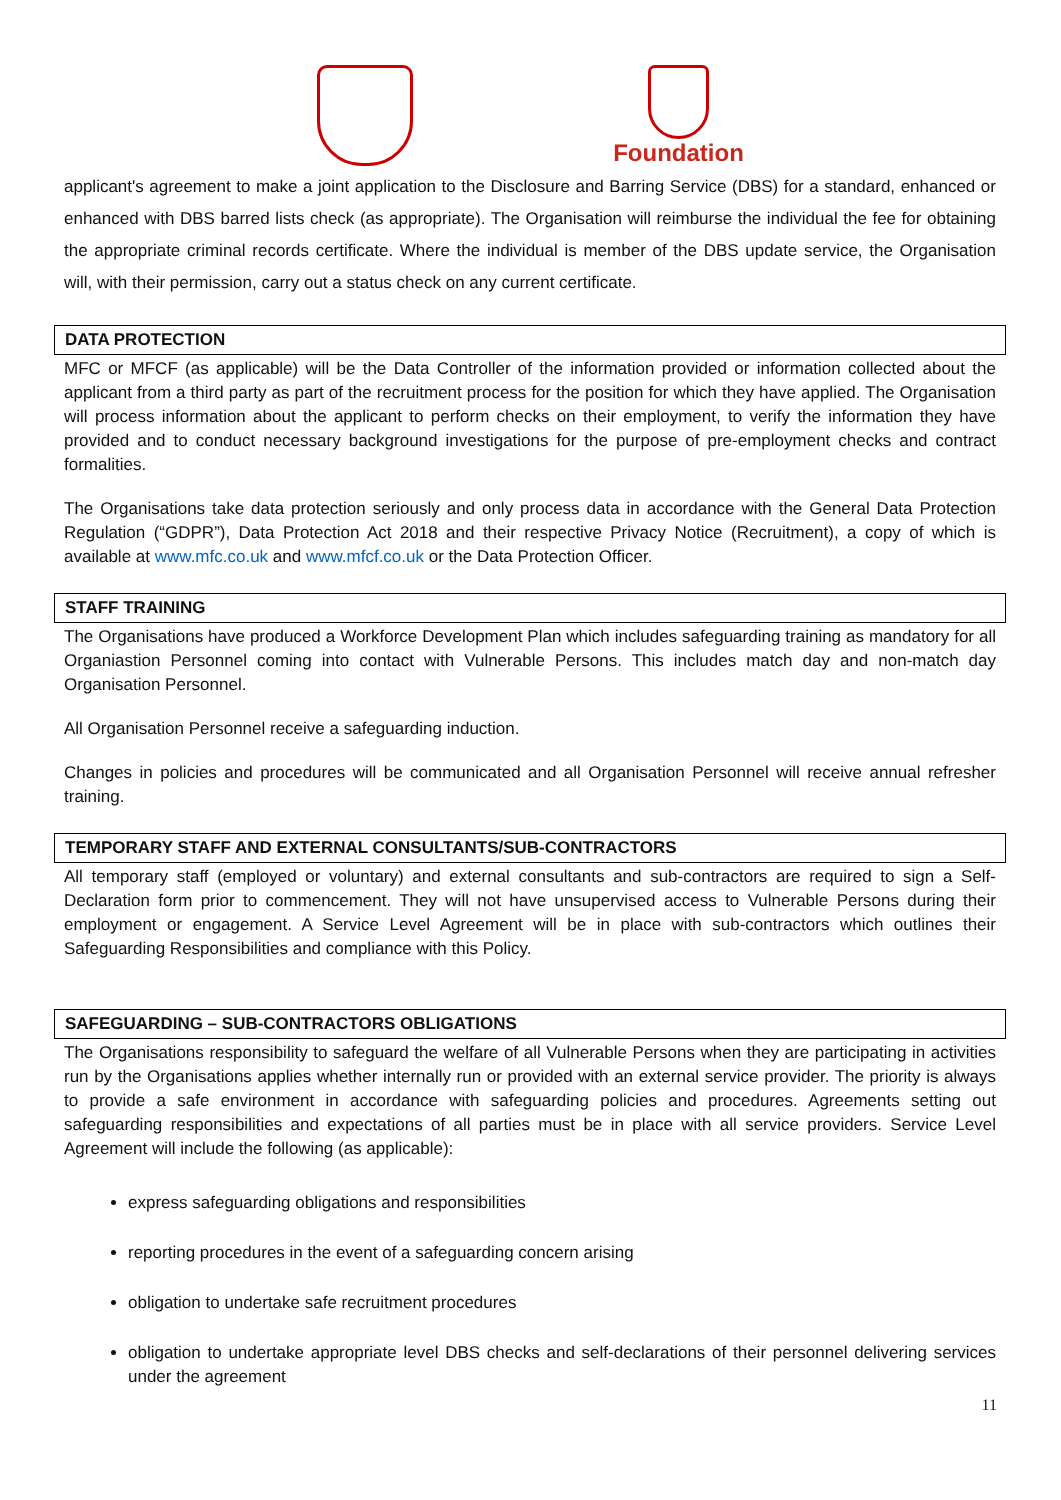Foundation
applicant's agreement to make a joint application to the Disclosure and Barring Service (DBS) for a standard, enhanced or enhanced with DBS barred lists check (as appropriate). The Organisation will reimburse the individual the fee for obtaining the appropriate criminal records certificate. Where the individual is member of the DBS update service, the Organisation will, with their permission, carry out a status check on any current certificate.
DATA PROTECTION
MFC or MFCF (as applicable) will be the Data Controller of the information provided or information collected about the applicant from a third party as part of the recruitment process for the position for which they have applied. The Organisation will process information about the applicant to perform checks on their employment, to verify the information they have provided and to conduct necessary background investigations for the purpose of pre-employment checks and contract formalities.
The Organisations take data protection seriously and only process data in accordance with the General Data Protection Regulation (“GDPR”), Data Protection Act 2018 and their respective Privacy Notice (Recruitment), a copy of which is available at www.mfc.co.uk and www.mfcf.co.uk or the Data Protection Officer.
STAFF TRAINING
The Organisations have produced a Workforce Development Plan which includes safeguarding training as mandatory for all Organiastion Personnel coming into contact with Vulnerable Persons. This includes match day and non-match day Organisation Personnel.
All Organisation Personnel receive a safeguarding induction.
Changes in policies and procedures will be communicated and all Organisation Personnel will receive annual refresher training.
TEMPORARY STAFF AND EXTERNAL CONSULTANTS/SUB-CONTRACTORS
All temporary staff (employed or voluntary) and external consultants and sub-contractors are required to sign a Self-Declaration form prior to commencement. They will not have unsupervised access to Vulnerable Persons during their employment or engagement. A Service Level Agreement will be in place with sub-contractors which outlines their Safeguarding Responsibilities and compliance with this Policy.
SAFEGUARDING – SUB-CONTRACTORS OBLIGATIONS
The Organisations responsibility to safeguard the welfare of all Vulnerable Persons when they are participating in activities run by the Organisations applies whether internally run or provided with an external service provider. The priority is always to provide a safe environment in accordance with safeguarding policies and procedures. Agreements setting out safeguarding responsibilities and expectations of all parties must be in place with all service providers. Service Level Agreement will include the following (as applicable):
express safeguarding obligations and responsibilities
reporting procedures in the event of a safeguarding concern arising
obligation to undertake safe recruitment procedures
obligation to undertake appropriate level DBS checks and self-declarations of their personnel delivering services under the agreement
11